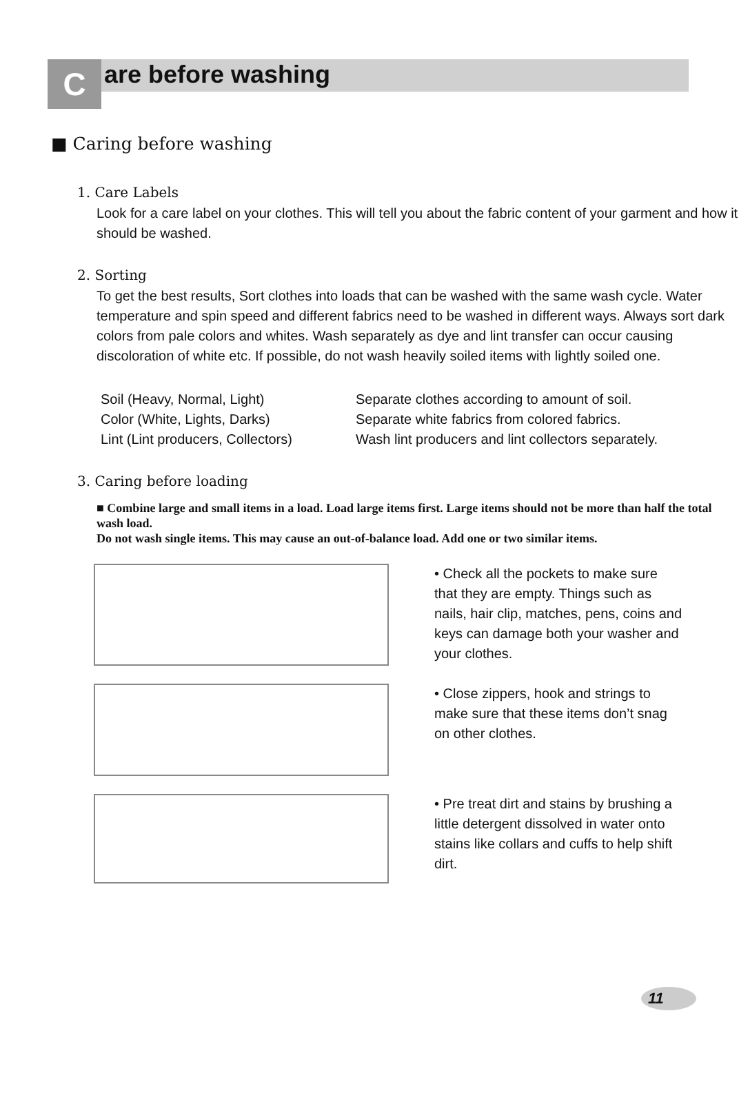Care before washing
■ Caring before washing
1. Care Labels
Look for a care label on your clothes. This will tell you about the fabric content of your garment and how it should be washed.
2. Sorting
To get the best results, Sort clothes into loads that can be washed with the same wash cycle. Water temperature and spin speed and different fabrics need to be washed in different ways. Always sort dark colors from pale colors and whites. Wash separately as dye and lint transfer can occur causing discoloration of white etc. If possible, do not wash heavily soiled items with lightly soiled one.
Soil (Heavy, Normal, Light)
Separate clothes according to amount of soil.
Color (White, Lights, Darks)
Separate white fabrics from colored fabrics.
Lint (Lint producers, Collectors)
Wash lint producers and lint collectors separately.
3. Caring before loading
■ Combine large and small items in a load. Load large items first. Large items should not be more than half the total wash load.
Do not wash single items. This may cause an out-of-balance load. Add one or two similar items.
• Check all the pockets to make sure that they are empty. Things such as nails, hair clip, matches, pens, coins and keys can damage both your washer and your clothes.
• Close zippers, hook and strings to make sure that these items don’t snag on other clothes.
• Pre treat dirt and stains by brushing a little detergent dissolved in water onto stains like collars and cuffs to help shift dirt.
11